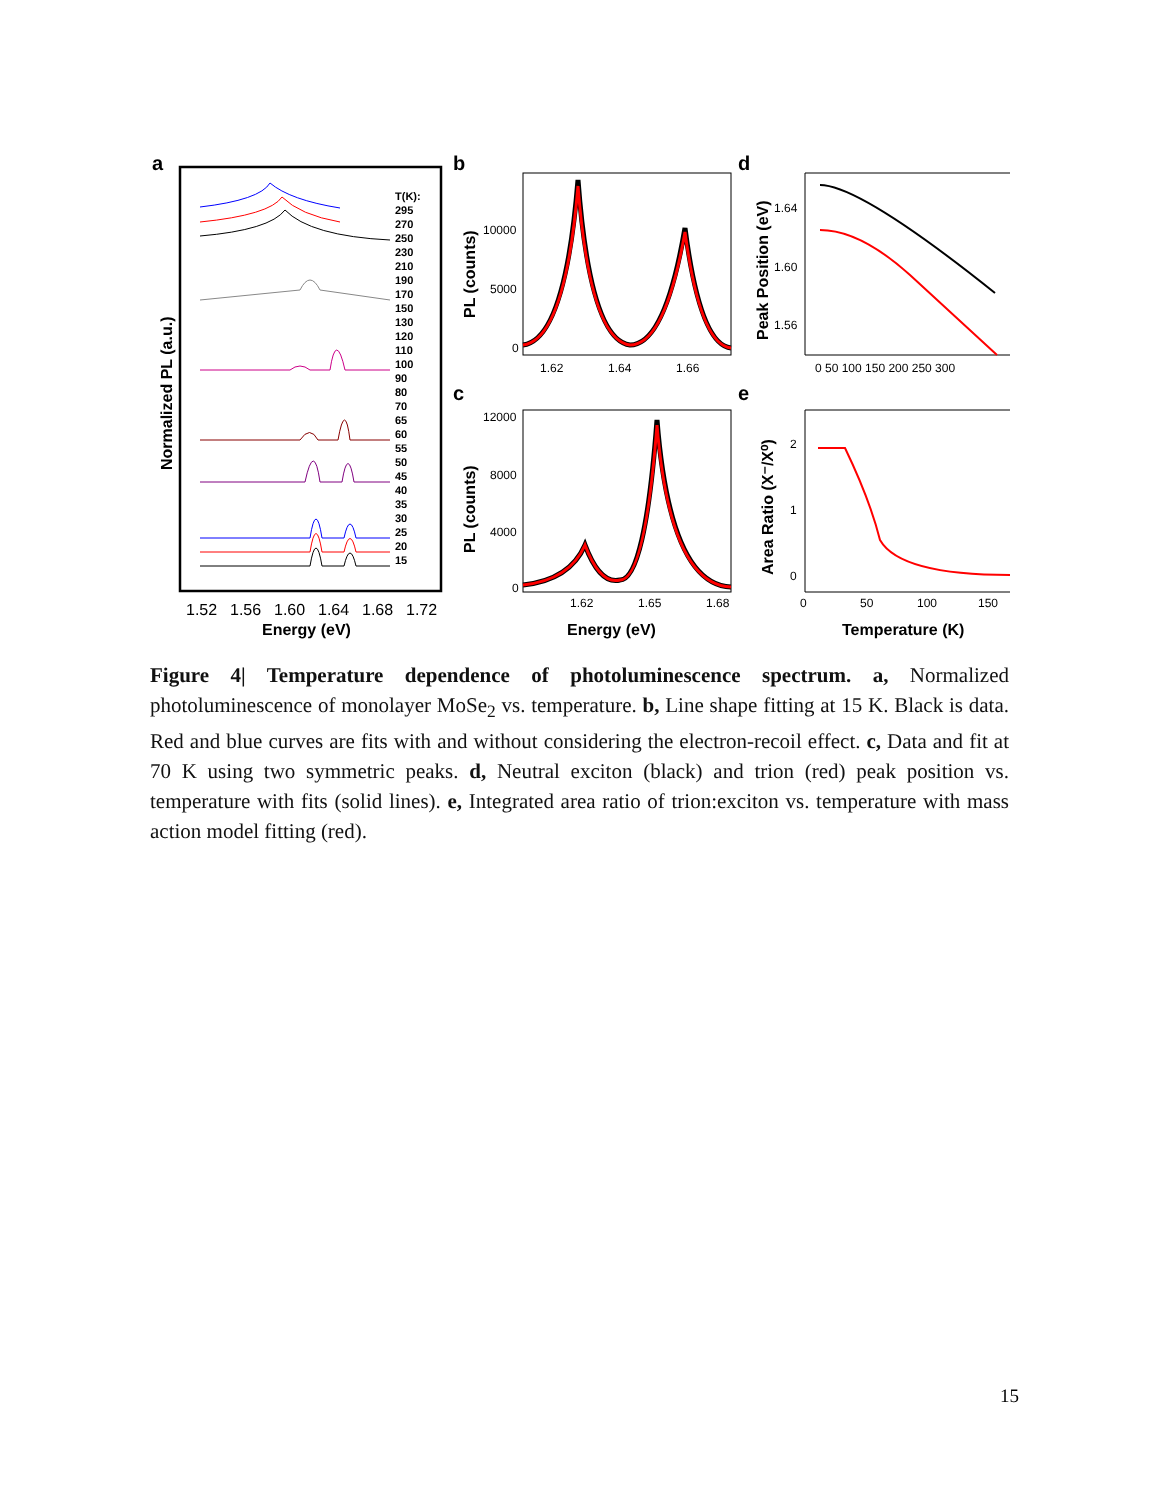a
T(K):
295
270
250
230
210
190
170
150
130
120
110
100
90
80
70
65
60
55
50
45
40
35
30
25
20
15
1.52
1.56
1.60
1.64
1.68
1.72
Energy (eV)
Normalized PL (a.u.)
b
10000
5000
0
1.62
1.64
1.66
PL (counts)
c
12000
8000
4000
0
1.62
1.65
1.68
PL (counts)
Energy (eV)
d
1.64
1.60
1.56
0 50 100 150 200 250 300
Peak Position (eV)
e
2
1
0
0
50
100
150
Area Ratio (X⁻/X⁰)
Temperature (K)
Figure 4| Temperature dependence of photoluminescence spectrum. a, Normalized photoluminescence of monolayer MoSe<sub>2</sub> vs. temperature. b, Line shape fitting at 15 K. Black is data. Red and blue curves are fits with and without considering the electron-recoil effect. c, Data and fit at 70 K using two symmetric peaks. d, Neutral exciton (black) and trion (red) peak position vs. temperature with fits (solid lines). e, Integrated area ratio of trion:exciton vs. temperature with mass action model fitting (red).
15